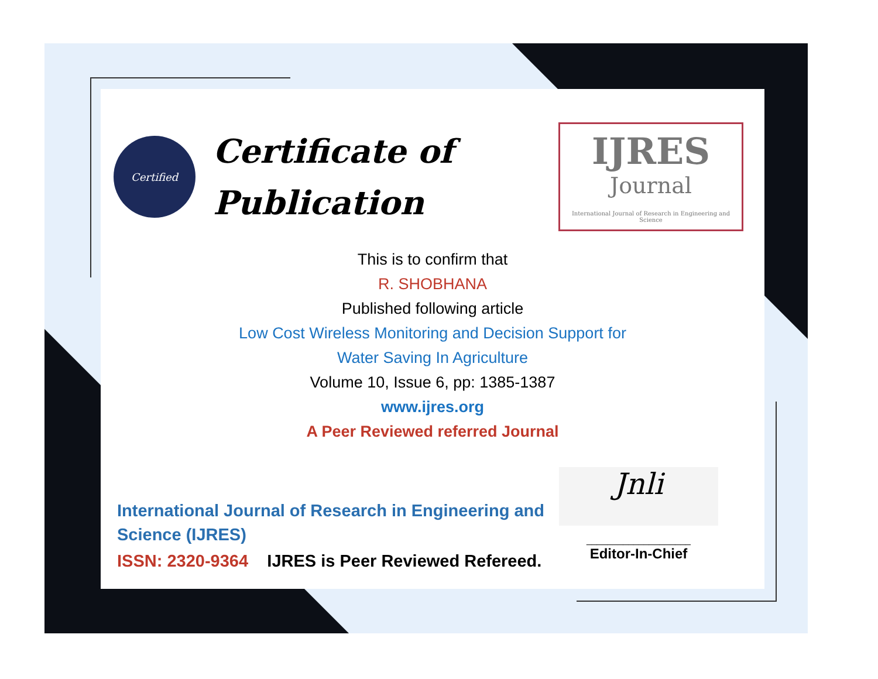Certified
Certificate of Publication
IJRES
Journal
International Journal of Research in Engineering and Science
This is to confirm that
R. SHOBHANA
Published following article
Low Cost Wireless Monitoring and Decision Support for
Water Saving In Agriculture
Volume 10, Issue 6, pp: 1385-1387
www.ijres.org
A Peer Reviewed referred Journal
International Journal of Research in Engineering and
Science (IJRES)
ISSN: 2320-9364 IJRES is Peer Reviewed Refereed.
Jnli
____________________
Editor-In-Chief